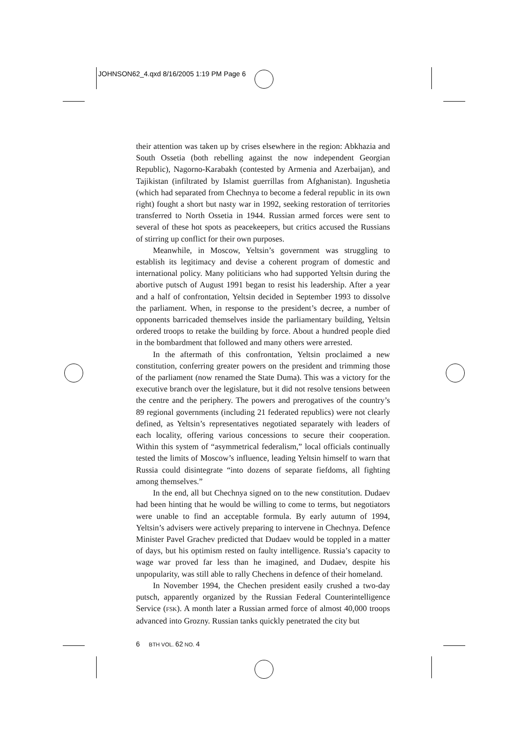JOHNSON62_4.qxd 8/16/2005 1:19 PM Page 6
their attention was taken up by crises elsewhere in the region: Abkhazia and South Ossetia (both rebelling against the now independent Georgian Republic), Nagorno-Karabakh (contested by Armenia and Azerbaijan), and Tajikistan (infiltrated by Islamist guerrillas from Afghanistan). Ingushetia (which had separated from Chechnya to become a federal republic in its own right) fought a short but nasty war in 1992, seeking restoration of territories transferred to North Ossetia in 1944. Russian armed forces were sent to several of these hot spots as peacekeepers, but critics accused the Russians of stirring up conflict for their own purposes.
Meanwhile, in Moscow, Yeltsin’s government was struggling to establish its legitimacy and devise a coherent program of domestic and international policy. Many politicians who had supported Yeltsin during the abortive putsch of August 1991 began to resist his leadership. After a year and a half of confrontation, Yeltsin decided in September 1993 to dissolve the parliament. When, in response to the president’s decree, a number of opponents barricaded themselves inside the parliamentary building, Yeltsin ordered troops to retake the building by force. About a hundred people died in the bombardment that followed and many others were arrested.
In the aftermath of this confrontation, Yeltsin proclaimed a new constitution, conferring greater powers on the president and trimming those of the parliament (now renamed the State Duma). This was a victory for the executive branch over the legislature, but it did not resolve tensions between the centre and the periphery. The powers and prerogatives of the country’s 89 regional governments (including 21 federated republics) were not clearly defined, as Yeltsin’s representatives negotiated separately with leaders of each locality, offering various concessions to secure their cooperation. Within this system of “asymmetrical federalism,” local officials continually tested the limits of Moscow’s influence, leading Yeltsin himself to warn that Russia could disintegrate “into dozens of separate fiefdoms, all fighting among themselves.”
In the end, all but Chechnya signed on to the new constitution. Dudaev had been hinting that he would be willing to come to terms, but negotiators were unable to find an acceptable formula. By early autumn of 1994, Yeltsin’s advisers were actively preparing to intervene in Chechnya. Defence Minister Pavel Grachev predicted that Dudaev would be toppled in a matter of days, but his optimism rested on faulty intelligence. Russia’s capacity to wage war proved far less than he imagined, and Dudaev, despite his unpopularity, was still able to rally Chechens in defence of their homeland.
In November 1994, the Chechen president easily crushed a two-day putsch, apparently organized by the Russian Federal Counterintelligence Service (FSK). A month later a Russian armed force of almost 40,000 troops advanced into Grozny. Russian tanks quickly penetrated the city but
6 BTH VOL. 62 NO. 4